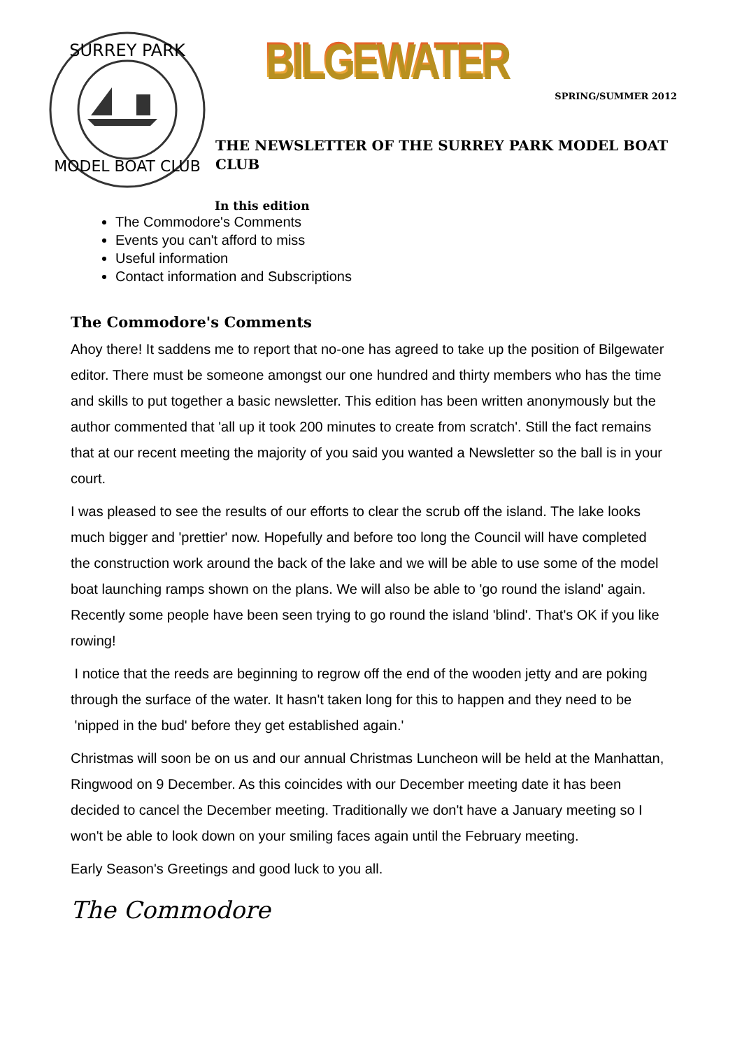SURREY PARK
MODEL BOAT CLUB
BILGEWATER
SPRING/SUMMER 2012
THE NEWSLETTER OF THE SURREY PARK MODEL BOAT CLUB
In this edition
The Commodore's Comments
Events you can't afford to miss
Useful information
Contact information and Subscriptions
The Commodore's Comments
Ahoy there! It saddens me to report that no-one has agreed to take up the position of Bilgewater editor. There must be someone amongst our one hundred and thirty members who has the time and skills to put together a basic newsletter. This edition has been written anonymously but the author commented that 'all up it took 200 minutes to create from scratch'. Still the fact remains that at our recent meeting the majority of you said you wanted a Newsletter so the ball is in your court.
I was pleased to see the results of our efforts to clear the scrub off the island. The lake looks much bigger and 'prettier' now. Hopefully and before too long the Council will have completed the construction work around the back of the lake and we will be able to use some of the model boat launching ramps shown on the plans. We will also be able to 'go round the island' again. Recently some people have been seen trying to go round the island 'blind'. That's OK if you like rowing!
I notice that the reeds are beginning to regrow off the end of the wooden jetty and are poking through the surface of the water. It hasn't taken long for this to happen and they need to be 'nipped in the bud' before they get established again.'
Christmas will soon be on us and our annual Christmas Luncheon will be held at the Manhattan, Ringwood on 9 December. As this coincides with our December meeting date it has been decided to cancel the December meeting. Traditionally we don't have a January meeting so I won't be able to look down on your smiling faces again until the February meeting.
Early Season's Greetings and good luck to you all.
The Commodore